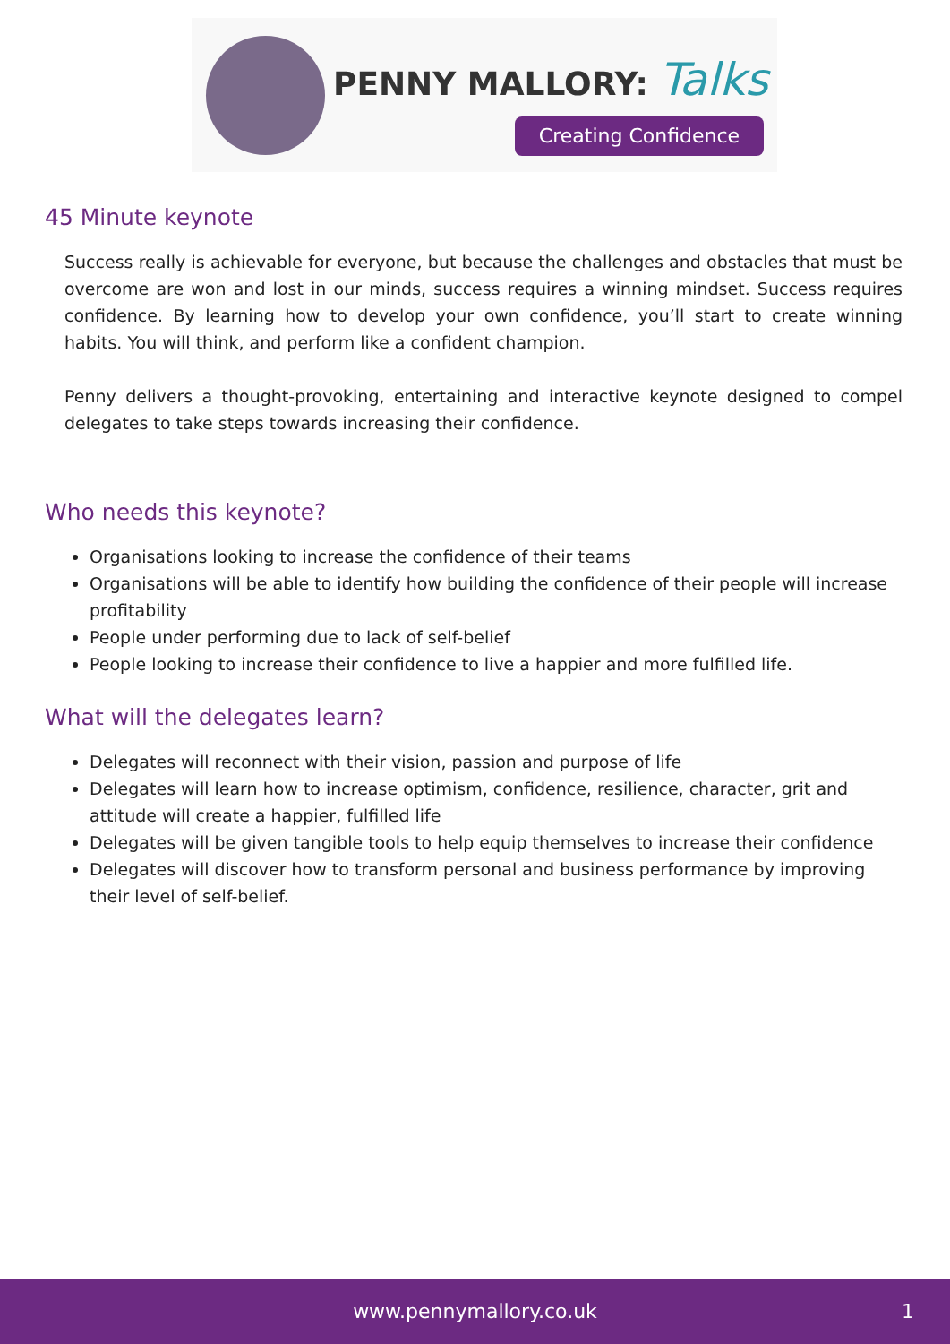PENNY MALLORY: Talks
Creating Confidence
45 Minute keynote
Success really is achievable for everyone, but because the challenges and obstacles that must be overcome are won and lost in our minds, success requires a winning mindset. Success requires confidence. By learning how to develop your own confidence, you’ll start to create winning habits. You will think, and perform like a confident champion.
Penny delivers a thought-provoking, entertaining and interactive keynote designed to compel delegates to take steps towards increasing their confidence.
Who needs this keynote?
Organisations looking to increase the confidence of their teams
Organisations will be able to identify how building the confidence of their people will increase profitability
People under performing due to lack of self-belief
People looking to increase their confidence to live a happier and more fulfilled life.
What will the delegates learn?
Delegates will reconnect with their vision, passion and purpose of life
Delegates will learn how to increase optimism, confidence, resilience, character, grit and attitude will create a happier, fulfilled life
Delegates will be given tangible tools to help equip themselves to increase their confidence
Delegates will discover how to transform personal and business performance by improving their level of self-belief.
www.pennymallory.co.uk 1